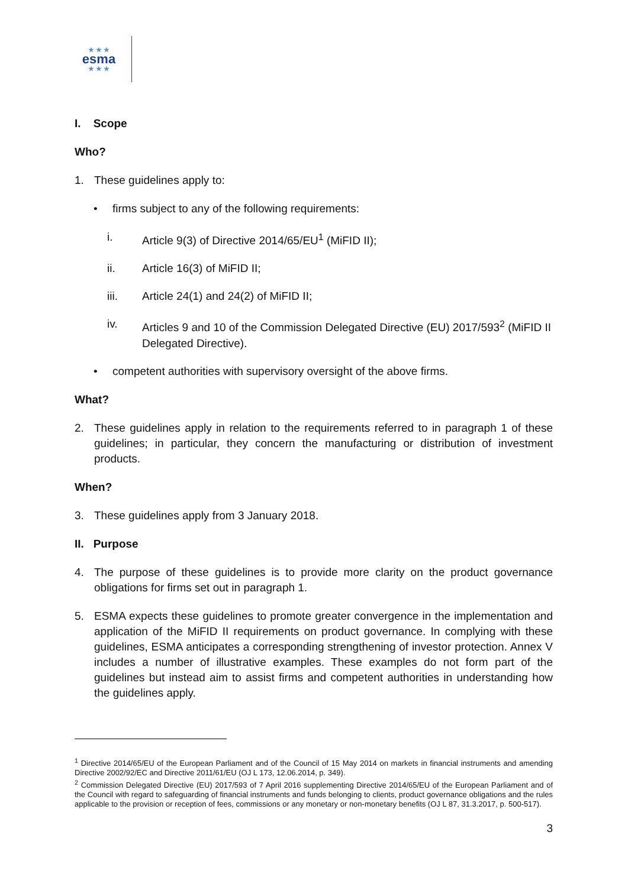★ ★ ★
esma
★ ★ ★
I. Scope
Who?
1. These guidelines apply to:
• firms subject to any of the following requirements:
i. Article 9(3) of Directive 2014/65/EU<sup>1</sup> (MiFID II);
ii. Article 16(3) of MiFID II;
iii. Article 24(1) and 24(2) of MiFID II;
iv. Articles 9 and 10 of the Commission Delegated Directive (EU) 2017/593<sup>2</sup> (MiFID II Delegated Directive).
• competent authorities with supervisory oversight of the above firms.
What?
2. These guidelines apply in relation to the requirements referred to in paragraph 1 of these guidelines; in particular, they concern the manufacturing or distribution of investment products.
When?
3. These guidelines apply from 3 January 2018.
II. Purpose
4. The purpose of these guidelines is to provide more clarity on the product governance obligations for firms set out in paragraph 1.
5. ESMA expects these guidelines to promote greater convergence in the implementation and application of the MiFID II requirements on product governance. In complying with these guidelines, ESMA anticipates a corresponding strengthening of investor protection. Annex V includes a number of illustrative examples. These examples do not form part of the guidelines but instead aim to assist firms and competent authorities in understanding how the guidelines apply.
<sup>1</sup> Directive 2014/65/EU of the European Parliament and of the Council of 15 May 2014 on markets in financial instruments and amending Directive 2002/92/EC and Directive 2011/61/EU (OJ L 173, 12.06.2014, p. 349).
<sup>2</sup> Commission Delegated Directive (EU) 2017/593 of 7 April 2016 supplementing Directive 2014/65/EU of the European Parliament and of the Council with regard to safeguarding of financial instruments and funds belonging to clients, product governance obligations and the rules applicable to the provision or reception of fees, commissions or any monetary or non-monetary benefits (OJ L 87, 31.3.2017, p. 500-517).
3